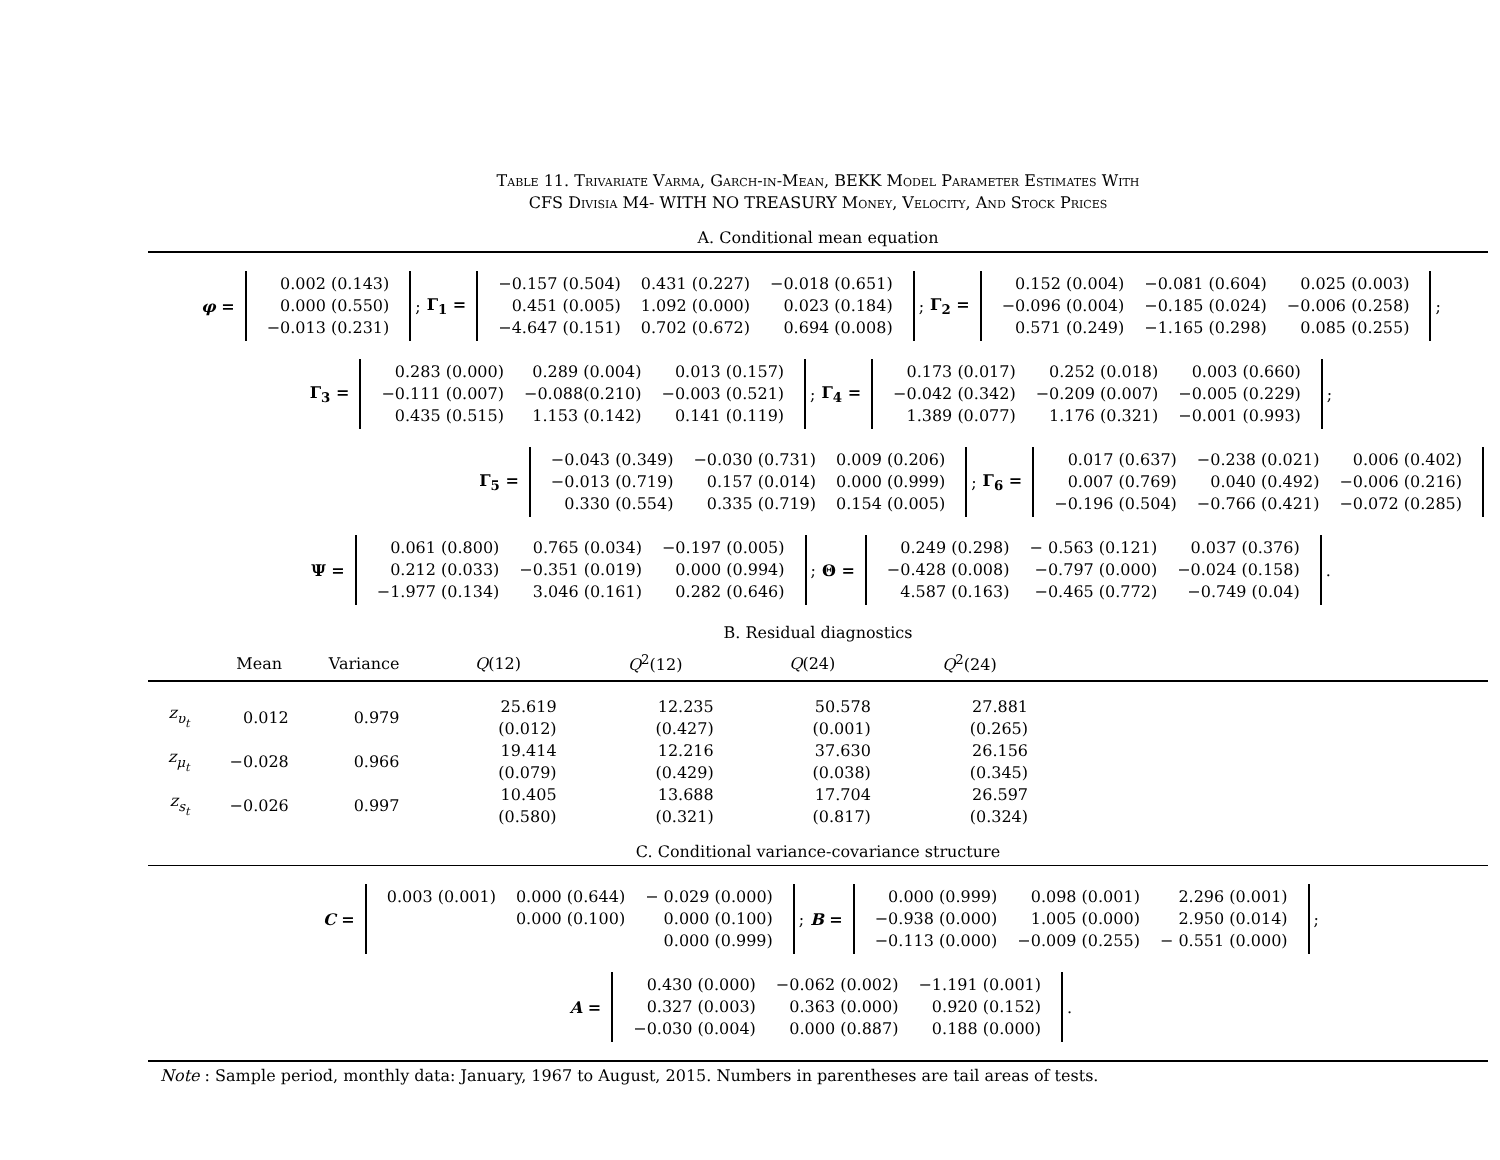Table 11. Trivariate Varma, Garch-in-Mean, BEKK Model Parameter Estimates With
CFS Divisia M4- WITH NO TREASURY Money, Velocity, And Stock Prices
A. Conditional mean equation
φ =
| 0.002 (0.143) |
| 0.000 (0.550) |
| −0.013 (0.231) |
; Γ<sub>1</sub> =
| −0.157 (0.504) | 0.431 (0.227) | −0.018 (0.651) |
| 0.451 (0.005) | 1.092 (0.000) | 0.023 (0.184) |
| −4.647 (0.151) | 0.702 (0.672) | 0.694 (0.008) |
; Γ<sub>2</sub> =
| 0.152 (0.004) | −0.081 (0.604) | 0.025 (0.003) |
| −0.096 (0.004) | −0.185 (0.024) | −0.006 (0.258) |
| 0.571 (0.249) | −1.165 (0.298) | 0.085 (0.255) |
;
Γ<sub>3</sub> =
| 0.283 (0.000) | 0.289 (0.004) | 0.013 (0.157) |
| −0.111 (0.007) | −0.088(0.210) | −0.003 (0.521) |
| 0.435 (0.515) | 1.153 (0.142) | 0.141 (0.119) |
; Γ<sub>4</sub> =
| 0.173 (0.017) | 0.252 (0.018) | 0.003 (0.660) |
| −0.042 (0.342) | −0.209 (0.007) | −0.005 (0.229) |
| 1.389 (0.077) | 1.176 (0.321) | −0.001 (0.993) |
;
Γ<sub>5</sub> =
| −0.043 (0.349) | −0.030 (0.731) | 0.009 (0.206) |
| −0.013 (0.719) | 0.157 (0.014) | 0.000 (0.999) |
| 0.330 (0.554) | 0.335 (0.719) | 0.154 (0.005) |
; Γ<sub>6</sub> =
| 0.017 (0.637) | −0.238 (0.021) | 0.006 (0.402) |
| 0.007 (0.769) | 0.040 (0.492) | −0.006 (0.216) |
| −0.196 (0.504) | −0.766 (0.421) | −0.072 (0.285) |
Ψ =
| 0.061 (0.800) | 0.765 (0.034) | −0.197 (0.005) |
| 0.212 (0.033) | −0.351 (0.019) | 0.000 (0.994) |
| −1.977 (0.134) | 3.046 (0.161) | 0.282 (0.646) |
; Θ =
| 0.249 (0.298) | − 0.563 (0.121) | 0.037 (0.376) |
| −0.428 (0.008) | −0.797 (0.000) | −0.024 (0.158) |
| 4.587 (0.163) | −0.465 (0.772) | −0.749 (0.04) |
.
B. Residual diagnostics
| | Mean | Variance | Q (12) | Q<sup>2</sup>(12) | Q (24) | Q<sup>2</sup>(24) | |
| --- | --- | --- | --- | --- | --- | --- | --- |
| z<sub>υ<sub>t</sub></sub> | 0.012 | 0.979 | 25.619 (0.012) | 12.235 (0.427) | 50.578 (0.001) | 27.881 (0.265) | |
| z<sub>μ<sub>t</sub></sub> | −0.028 | 0.966 | 19.414 (0.079) | 12.216 (0.429) | 37.630 (0.038) | 26.156 (0.345) | |
| z<sub>s<sub>t</sub></sub> | −0.026 | 0.997 | 10.405 (0.580) | 13.688 (0.321) | 17.704 (0.817) | 26.597 (0.324) | |
C. Conditional variance-covariance structure
C =
| 0.003 (0.001) | 0.000 (0.644) | − 0.029 (0.000) |
| | 0.000 (0.100) | 0.000 (0.100) |
| | | 0.000 (0.999) |
; B =
| 0.000 (0.999) | 0.098 (0.001) | 2.296 (0.001) |
| −0.938 (0.000) | 1.005 (0.000) | 2.950 (0.014) |
| −0.113 (0.000) | −0.009 (0.255) | − 0.551 (0.000) |
;
A =
| 0.430 (0.000) | −0.062 (0.002) | −1.191 (0.001) |
| 0.327 (0.003) | 0.363 (0.000) | 0.920 (0.152) |
| −0.030 (0.004) | 0.000 (0.887) | 0.188 (0.000) |
.
Note : Sample period, monthly data: January, 1967 to August, 2015. Numbers in parentheses are tail areas of tests.